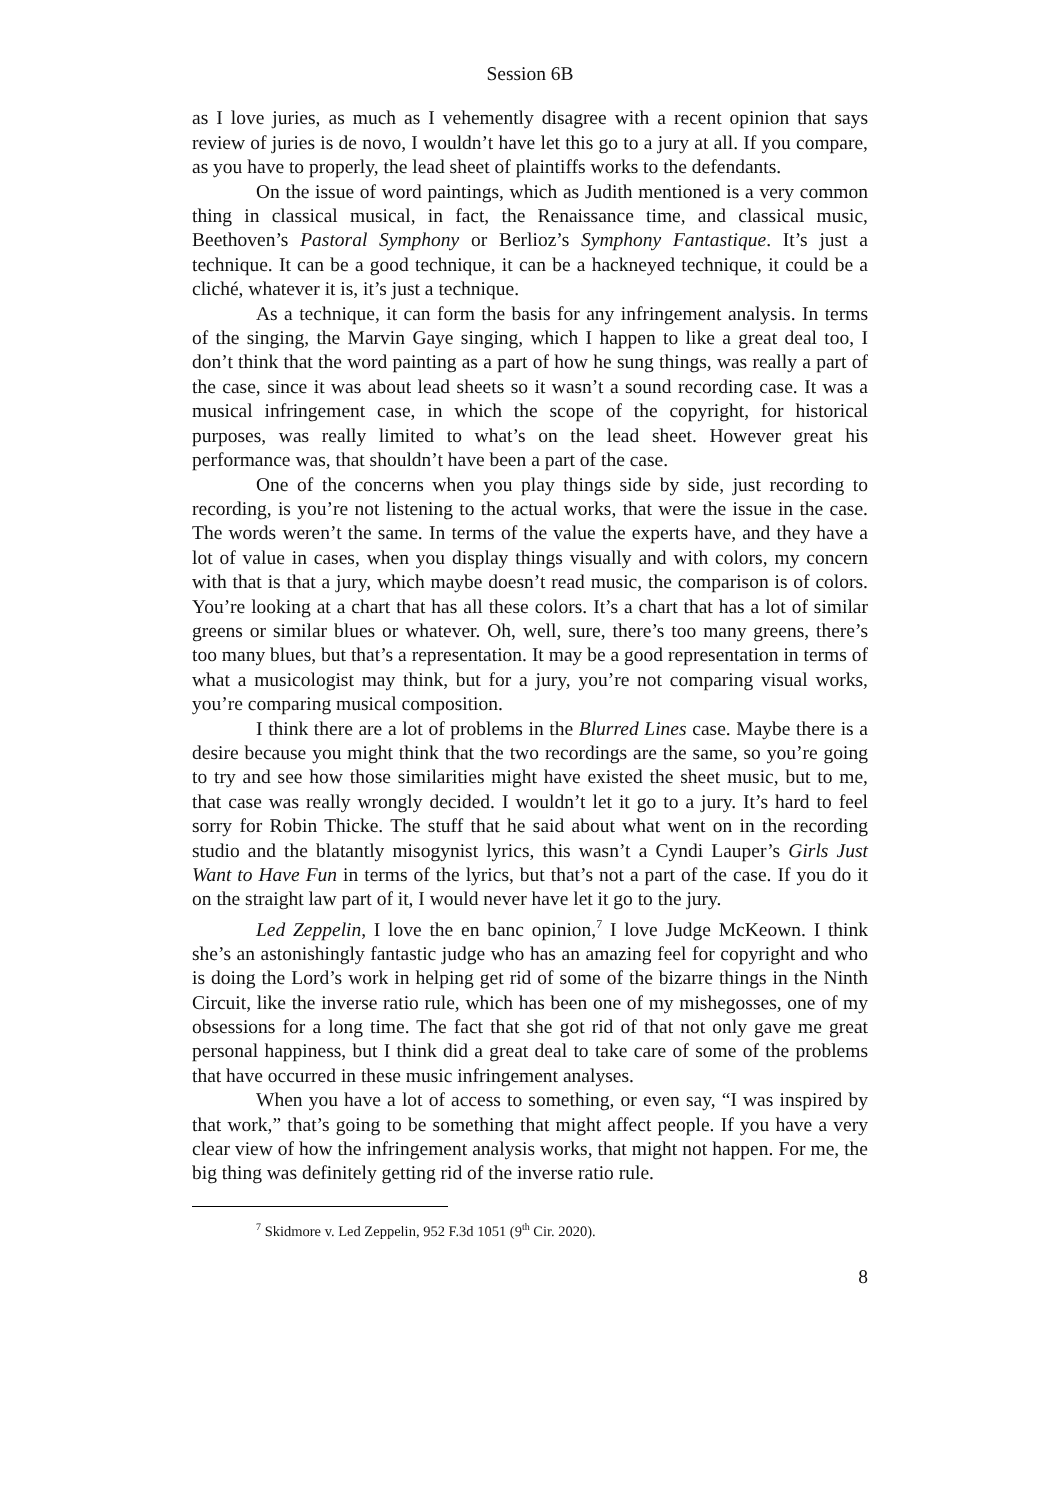Session 6B
as I love juries, as much as I vehemently disagree with a recent opinion that says review of juries is de novo, I wouldn’t have let this go to a jury at all. If you compare, as you have to properly, the lead sheet of plaintiffs works to the defendants.
On the issue of word paintings, which as Judith mentioned is a very common thing in classical musical, in fact, the Renaissance time, and classical music, Beethoven’s Pastoral Symphony or Berlioz’s Symphony Fantastique. It’s just a technique. It can be a good technique, it can be a hackneyed technique, it could be a cliché, whatever it is, it’s just a technique.
As a technique, it can form the basis for any infringement analysis. In terms of the singing, the Marvin Gaye singing, which I happen to like a great deal too, I don’t think that the word painting as a part of how he sung things, was really a part of the case, since it was about lead sheets so it wasn’t a sound recording case. It was a musical infringement case, in which the scope of the copyright, for historical purposes, was really limited to what’s on the lead sheet. However great his performance was, that shouldn’t have been a part of the case.
One of the concerns when you play things side by side, just recording to recording, is you’re not listening to the actual works, that were the issue in the case. The words weren’t the same. In terms of the value the experts have, and they have a lot of value in cases, when you display things visually and with colors, my concern with that is that a jury, which maybe doesn’t read music, the comparison is of colors. You’re looking at a chart that has all these colors. It’s a chart that has a lot of similar greens or similar blues or whatever. Oh, well, sure, there’s too many greens, there’s too many blues, but that’s a representation. It may be a good representation in terms of what a musicologist may think, but for a jury, you’re not comparing visual works, you’re comparing musical composition.
I think there are a lot of problems in the Blurred Lines case. Maybe there is a desire because you might think that the two recordings are the same, so you’re going to try and see how those similarities might have existed the sheet music, but to me, that case was really wrongly decided. I wouldn’t let it go to a jury. It’s hard to feel sorry for Robin Thicke. The stuff that he said about what went on in the recording studio and the blatantly misogynist lyrics, this wasn’t a Cyndi Lauper’s Girls Just Want to Have Fun in terms of the lyrics, but that’s not a part of the case. If you do it on the straight law part of it, I would never have let it go to the jury.
Led Zeppelin, I love the en banc opinion,<sup>7</sup> I love Judge McKeown. I think she’s an astonishingly fantastic judge who has an amazing feel for copyright and who is doing the Lord’s work in helping get rid of some of the bizarre things in the Ninth Circuit, like the inverse ratio rule, which has been one of my mishegosses, one of my obsessions for a long time. The fact that she got rid of that not only gave me great personal happiness, but I think did a great deal to take care of some of the problems that have occurred in these music infringement analyses.
When you have a lot of access to something, or even say, “I was inspired by that work,” that’s going to be something that might affect people. If you have a very clear view of how the infringement analysis works, that might not happen. For me, the big thing was definitely getting rid of the inverse ratio rule.
<sup>7</sup> Skidmore v. Led Zeppelin, 952 F.3d 1051 (9<sup>th</sup> Cir. 2020).
8